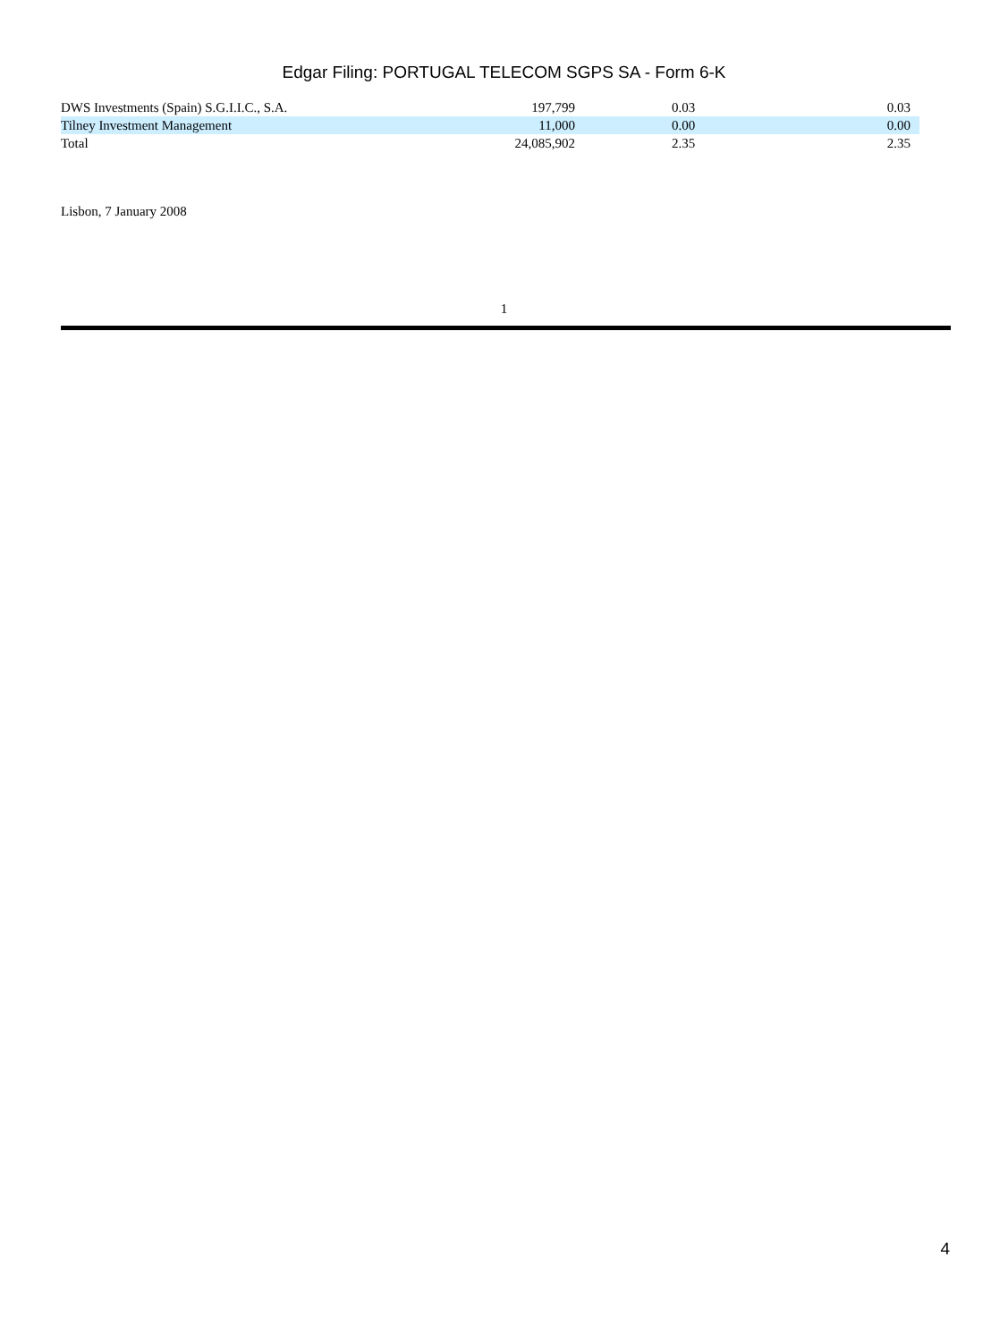Edgar Filing: PORTUGAL TELECOM SGPS SA - Form 6-K
| DWS Investments (Spain) S.G.I.I.C., S.A. | 197,799 | 0.03 | 0.03 |
| Tilney Investment Management | 11,000 | 0.00 | 0.00 |
| Total | 24,085,902 | 2.35 | 2.35 |
Lisbon, 7 January 2008
1
4